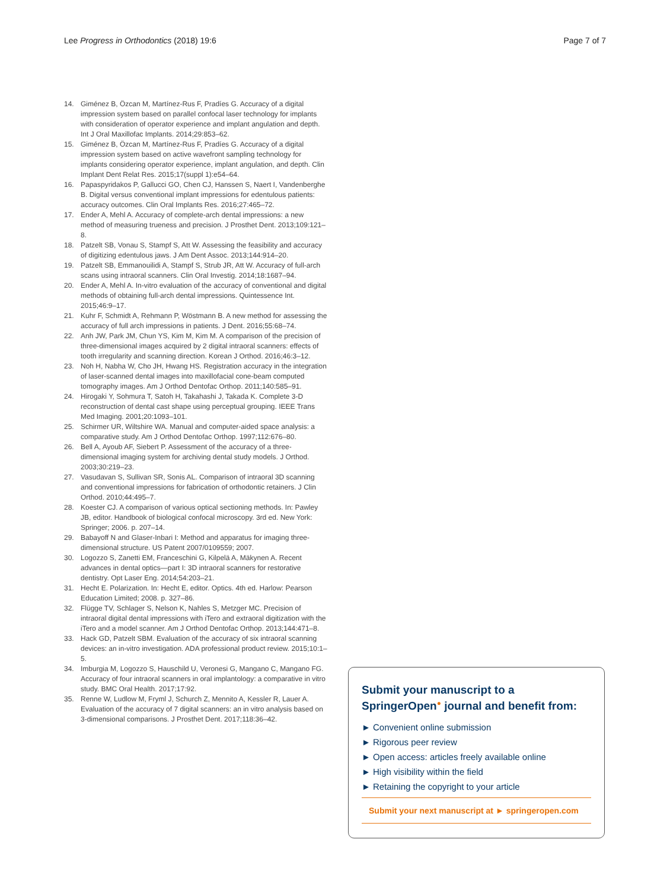Lee Progress in Orthodontics (2018) 19:6 Page 7 of 7
14. Giménez B, Özcan M, Martínez-Rus F, Pradíes G. Accuracy of a digital impression system based on parallel confocal laser technology for implants with consideration of operator experience and implant angulation and depth. Int J Oral Maxillofac Implants. 2014;29:853–62.
15. Giménez B, Özcan M, Martínez-Rus F, Pradíes G. Accuracy of a digital impression system based on active wavefront sampling technology for implants considering operator experience, implant angulation, and depth. Clin Implant Dent Relat Res. 2015;17(suppl 1):e54–64.
16. Papaspyridakos P, Gallucci GO, Chen CJ, Hanssen S, Naert I, Vandenberghe B. Digital versus conventional implant impressions for edentulous patients: accuracy outcomes. Clin Oral Implants Res. 2016;27:465–72.
17. Ender A, Mehl A. Accuracy of complete-arch dental impressions: a new method of measuring trueness and precision. J Prosthet Dent. 2013;109:121–8.
18. Patzelt SB, Vonau S, Stampf S, Att W. Assessing the feasibility and accuracy of digitizing edentulous jaws. J Am Dent Assoc. 2013;144:914–20.
19. Patzelt SB, Emmanouilidi A, Stampf S, Strub JR, Att W. Accuracy of full-arch scans using intraoral scanners. Clin Oral Investig. 2014;18:1687–94.
20. Ender A, Mehl A. In-vitro evaluation of the accuracy of conventional and digital methods of obtaining full-arch dental impressions. Quintessence Int. 2015;46:9–17.
21. Kuhr F, Schmidt A, Rehmann P, Wöstmann B. A new method for assessing the accuracy of full arch impressions in patients. J Dent. 2016;55:68–74.
22. Anh JW, Park JM, Chun YS, Kim M, Kim M. A comparison of the precision of three-dimensional images acquired by 2 digital intraoral scanners: effects of tooth irregularity and scanning direction. Korean J Orthod. 2016;46:3–12.
23. Noh H, Nabha W, Cho JH, Hwang HS. Registration accuracy in the integration of laser-scanned dental images into maxillofacial cone-beam computed tomography images. Am J Orthod Dentofac Orthop. 2011;140:585–91.
24. Hirogaki Y, Sohmura T, Satoh H, Takahashi J, Takada K. Complete 3-D reconstruction of dental cast shape using perceptual grouping. IEEE Trans Med Imaging. 2001;20:1093–101.
25. Schirmer UR, Wiltshire WA. Manual and computer-aided space analysis: a comparative study. Am J Orthod Dentofac Orthop. 1997;112:676–80.
26. Bell A, Ayoub AF, Siebert P. Assessment of the accuracy of a three-dimensional imaging system for archiving dental study models. J Orthod. 2003;30:219–23.
27. Vasudavan S, Sullivan SR, Sonis AL. Comparison of intraoral 3D scanning and conventional impressions for fabrication of orthodontic retainers. J Clin Orthod. 2010;44:495–7.
28. Koester CJ. A comparison of various optical sectioning methods. In: Pawley JB, editor. Handbook of biological confocal microscopy. 3rd ed. New York: Springer; 2006. p. 207–14.
29. Babayoff N and Glaser-Inbari I: Method and apparatus for imaging three-dimensional structure. US Patent 2007/0109559; 2007.
30. Logozzo S, Zanetti EM, Franceschini G, Kilpelä A, Mäkynen A. Recent advances in dental optics—part I: 3D intraoral scanners for restorative dentistry. Opt Laser Eng. 2014;54:203–21.
31. Hecht E. Polarization. In: Hecht E, editor. Optics. 4th ed. Harlow: Pearson Education Limited; 2008. p. 327–86.
32. Flügge TV, Schlager S, Nelson K, Nahles S, Metzger MC. Precision of intraoral digital dental impressions with iTero and extraoral digitization with the iTero and a model scanner. Am J Orthod Dentofac Orthop. 2013;144:471–8.
33. Hack GD, Patzelt SBM. Evaluation of the accuracy of six intraoral scanning devices: an in-vitro investigation. ADA professional product review. 2015;10:1–5.
34. Imburgia M, Logozzo S, Hauschild U, Veronesi G, Mangano C, Mangano FG. Accuracy of four intraoral scanners in oral implantology: a comparative in vitro study. BMC Oral Health. 2017;17:92.
35. Renne W, Ludlow M, Fryml J, Schurch Z, Mennito A, Kessler R, Lauer A. Evaluation of the accuracy of 7 digital scanners: an in vitro analysis based on 3-dimensional comparisons. J Prosthet Dent. 2017;118:36–42.
Submit your manuscript to a SpringerOpen<sup>●</sup> journal and benefit from:
► Convenient online submission
► Rigorous peer review
► Open access: articles freely available online
► High visibility within the field
► Retaining the copyright to your article
Submit your next manuscript at ► springeropen.com